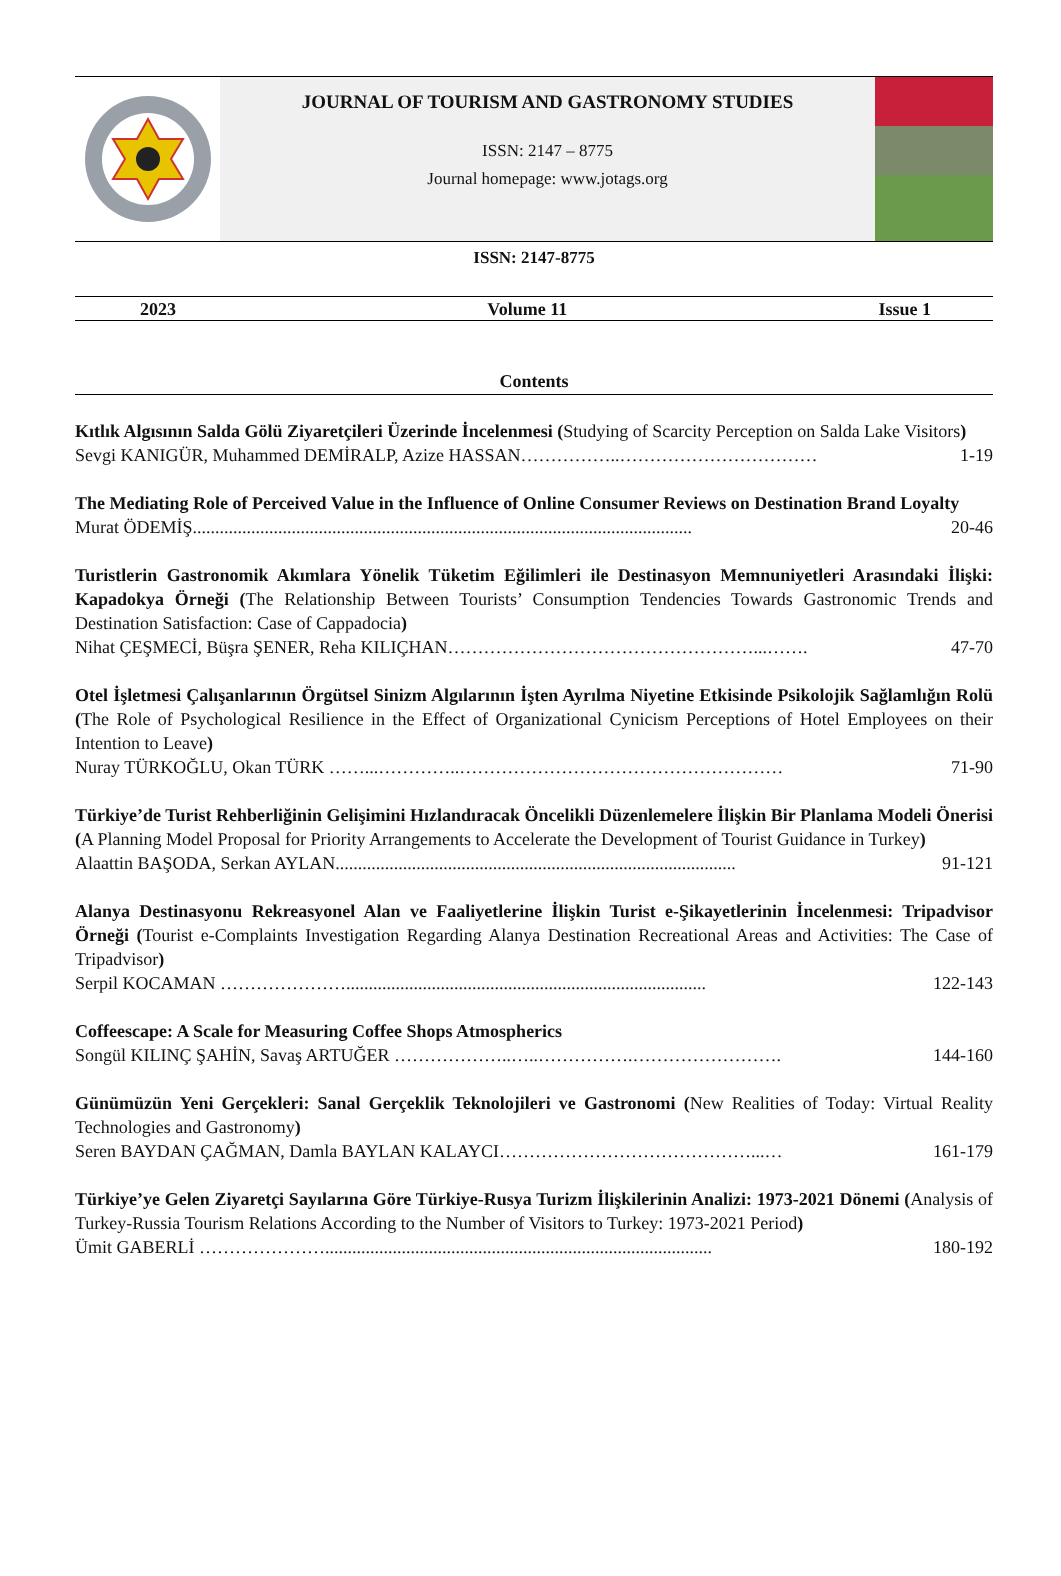JOURNAL OF TOURISM AND GASTRONOMY STUDIES
ISSN: 2147 – 8775
Journal homepage: www.jotags.org
ISSN: 2147-8775
2023 Volume 11 Issue 1
Contents
Kıtlık Algısının Salda Gölü Ziyaretçileri Üzerinde İncelenmesi (Studying of Scarcity Perception on Salda Lake Visitors)
Sevgi KANIGÜR, Muhammed DEMİRALP, Azize HASSAN……………..…………………………… 1-19
The Mediating Role of Perceived Value in the Influence of Online Consumer Reviews on Destination Brand Loyalty
Murat ÖDEMİŞ............................................................................................................... 20-46
Turistlerin Gastronomik Akımlara Yönelik Tüketim Eğilimleri ile Destinasyon Memnuniyetleri Arasındaki İlişki: Kapadokya Örneği (The Relationship Between Tourists’ Consumption Tendencies Towards Gastronomic Trends and Destination Satisfaction: Case of Cappadocia)
Nihat ÇEŞMECİ, Büşra ŞENER, Reha KILIÇHAN……………………………………………...……. 47-70
Otel İşletmesi Çalışanlarının Örgütsel Sinizm Algılarının İşten Ayrılma Niyetine Etkisinde Psikolojik Sağlamlığın Rolü (The Role of Psychological Resilience in the Effect of Organizational Cynicism Perceptions of Hotel Employees on their Intention to Leave)
Nuray TÜRKOĞLU, Okan TÜRK ……...…………..……………………………………………… 71-90
Türkiye’de Turist Rehberliğinin Gelişimini Hızlandıracak Öncelikli Düzenlemelere İlişkin Bir Planlama Modeli Önerisi (A Planning Model Proposal for Priority Arrangements to Accelerate the Development of Tourist Guidance in Turkey)
Alaattin BAŞODA, Serkan AYLAN......................................................................................... 91-121
Alanya Destinasyonu Rekreasyonel Alan ve Faaliyetlerine İlişkin Turist e-Şikayetlerinin İncelenmesi: Tripadvisor Örneği (Tourist e-Complaints Investigation Regarding Alanya Destination Recreational Areas and Activities: The Case of Tripadvisor)
Serpil KOCAMAN …………………................................................................................ 122-143
Coffeescape: A Scale for Measuring Coffee Shops Atmospherics
Songül KILINÇ ŞAHİN, Savaş ARTUĞER ………………..…..…………….……………………. 144-160
Günümüzün Yeni Gerçekleri: Sanal Gerçeklik Teknolojileri ve Gastronomi (New Realities of Today: Virtual Reality Technologies and Gastronomy)
Seren BAYDAN ÇAĞMAN, Damla BAYLAN KALAYCI……………………………………...… 161-179
Türkiye’ye Gelen Ziyaretçi Sayılarına Göre Türkiye-Rusya Turizm İlişkilerinin Analizi: 1973-2021 Dönemi (Analysis of Turkey-Russia Tourism Relations According to the Number of Visitors to Turkey: 1973-2021 Period)
Ümit GABERLİ …………………...................................................................................... 180-192